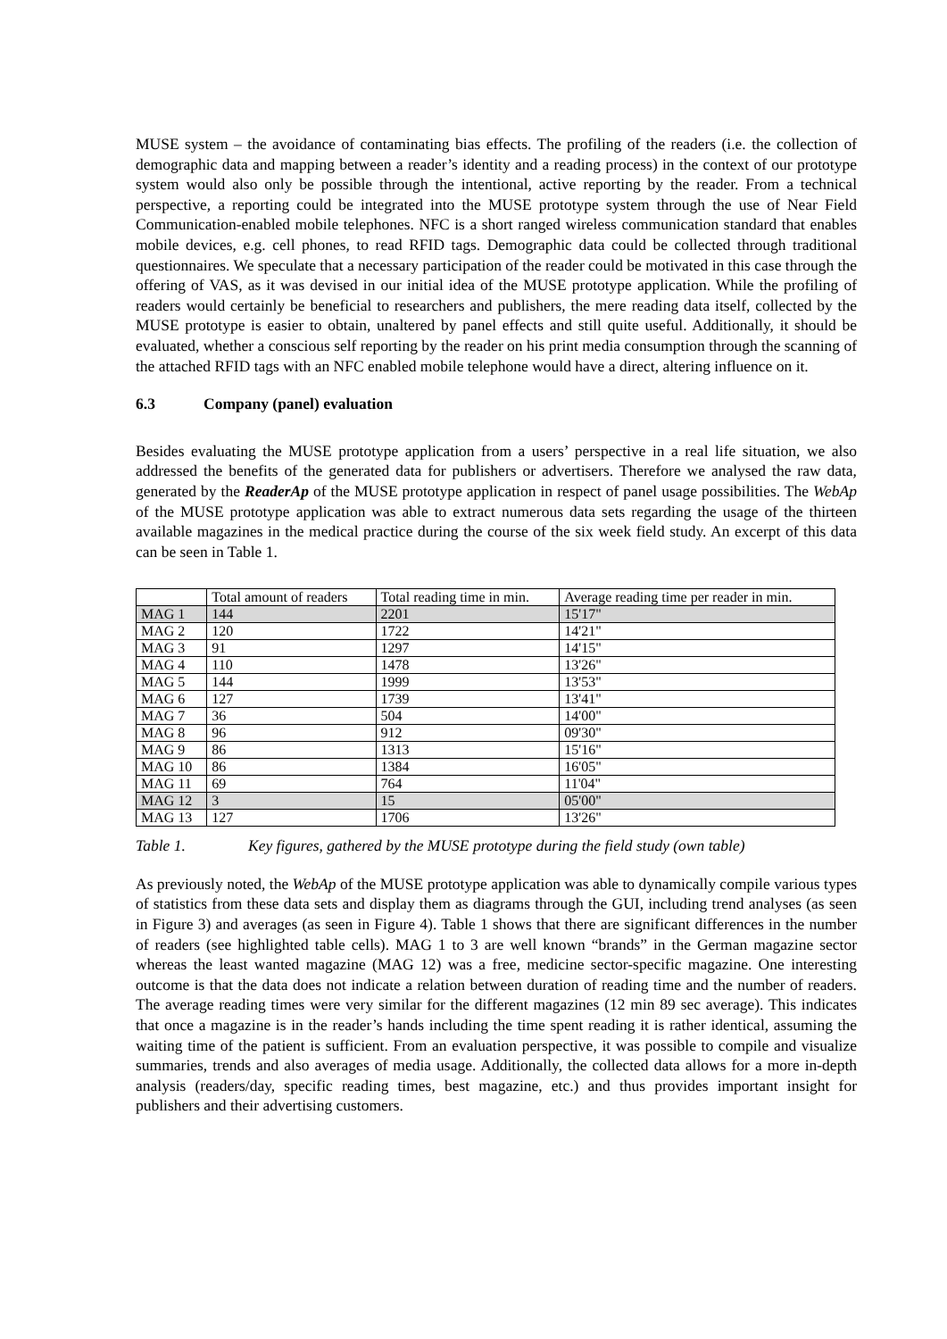MUSE system – the avoidance of contaminating bias effects. The profiling of the readers (i.e. the collection of demographic data and mapping between a reader’s identity and a reading process) in the context of our prototype system would also only be possible through the intentional, active reporting by the reader. From a technical perspective, a reporting could be integrated into the MUSE prototype system through the use of Near Field Communication-enabled mobile telephones. NFC is a short ranged wireless communication standard that enables mobile devices, e.g. cell phones, to read RFID tags. Demographic data could be collected through traditional questionnaires. We speculate that a necessary participation of the reader could be motivated in this case through the offering of VAS, as it was devised in our initial idea of the MUSE prototype application. While the profiling of readers would certainly be beneficial to researchers and publishers, the mere reading data itself, collected by the MUSE prototype is easier to obtain, unaltered by panel effects and still quite useful. Additionally, it should be evaluated, whether a conscious self reporting by the reader on his print media consumption through the scanning of the attached RFID tags with an NFC enabled mobile telephone would have a direct, altering influence on it.
6.3 Company (panel) evaluation
Besides evaluating the MUSE prototype application from a users’ perspective in a real life situation, we also addressed the benefits of the generated data for publishers or advertisers. Therefore we analysed the raw data, generated by the ReaderAp of the MUSE prototype application in respect of panel usage possibilities. The WebAp of the MUSE prototype application was able to extract numerous data sets regarding the usage of the thirteen available magazines in the medical practice during the course of the six week field study. An excerpt of this data can be seen in Table 1.
| | Total amount of readers | Total reading time in min. | Average reading time per reader in min. |
| MAG 1 | 144 | 2201 | 15'17" |
| MAG 2 | 120 | 1722 | 14'21" |
| MAG 3 | 91 | 1297 | 14'15" |
| MAG 4 | 110 | 1478 | 13'26" |
| MAG 5 | 144 | 1999 | 13'53" |
| MAG 6 | 127 | 1739 | 13'41" |
| MAG 7 | 36 | 504 | 14'00" |
| MAG 8 | 96 | 912 | 09'30" |
| MAG 9 | 86 | 1313 | 15'16" |
| MAG 10 | 86 | 1384 | 16'05" |
| MAG 11 | 69 | 764 | 11'04" |
| MAG 12 | 3 | 15 | 05'00" |
| MAG 13 | 127 | 1706 | 13'26" |
Table 1. Key figures, gathered by the MUSE prototype during the field study (own table)
As previously noted, the WebAp of the MUSE prototype application was able to dynamically compile various types of statistics from these data sets and display them as diagrams through the GUI, including trend analyses (as seen in Figure 3) and averages (as seen in Figure 4). Table 1 shows that there are significant differences in the number of readers (see highlighted table cells). MAG 1 to 3 are well known “brands” in the German magazine sector whereas the least wanted magazine (MAG 12) was a free, medicine sector-specific magazine. One interesting outcome is that the data does not indicate a relation between duration of reading time and the number of readers. The average reading times were very similar for the different magazines (12 min 89 sec average). This indicates that once a magazine is in the reader’s hands including the time spent reading it is rather identical, assuming the waiting time of the patient is sufficient. From an evaluation perspective, it was possible to compile and visualize summaries, trends and also averages of media usage. Additionally, the collected data allows for a more in-depth analysis (readers/day, specific reading times, best magazine, etc.) and thus provides important insight for publishers and their advertising customers.